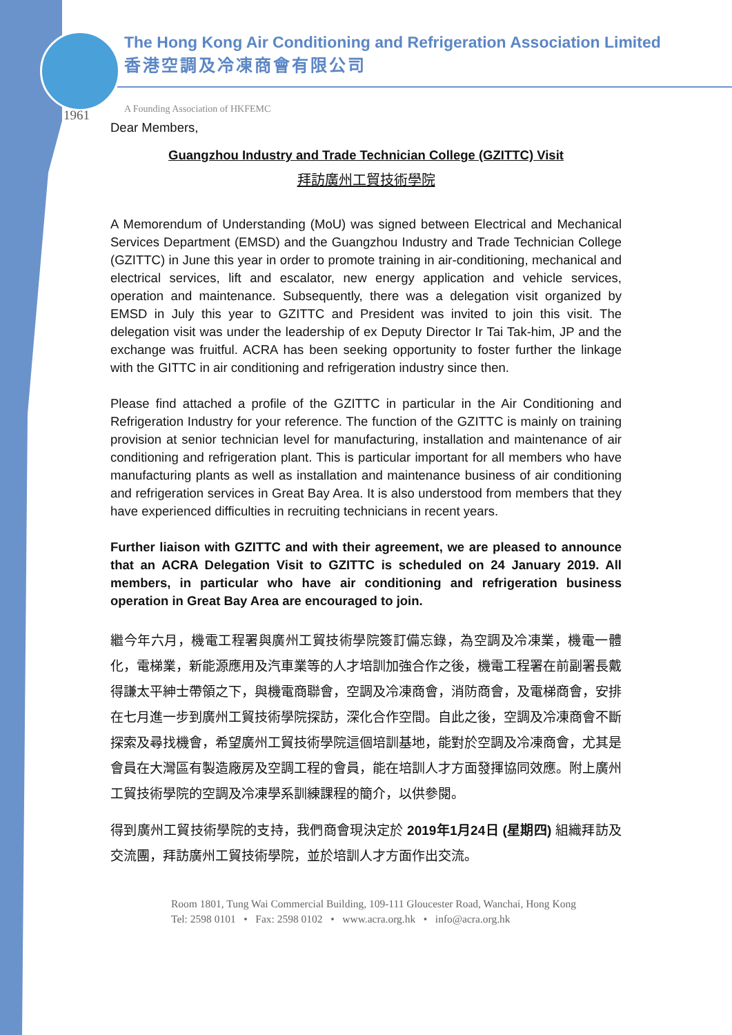The Hong Kong Air Conditioning and Refrigeration Association Limited
香港空調及冷凍商會有限公司
A Founding Association of HKFEMC
1961
Dear Members,
Guangzhou Industry and Trade Technician College (GZITTC) Visit
拜訪廣州工貿技術學院
A Memorendum of Understanding (MoU) was signed between Electrical and Mechanical Services Department (EMSD) and the Guangzhou Industry and Trade Technician College (GZITTC) in June this year in order to promote training in air-conditioning, mechanical and electrical services, lift and escalator, new energy application and vehicle services, operation and maintenance. Subsequently, there was a delegation visit organized by EMSD in July this year to GZITTC and President was invited to join this visit. The delegation visit was under the leadership of ex Deputy Director Ir Tai Tak-him, JP and the exchange was fruitful. ACRA has been seeking opportunity to foster further the linkage with the GITTC in air conditioning and refrigeration industry since then.
Please find attached a profile of the GZITTC in particular in the Air Conditioning and Refrigeration Industry for your reference. The function of the GZITTC is mainly on training provision at senior technician level for manufacturing, installation and maintenance of air conditioning and refrigeration plant. This is particular important for all members who have manufacturing plants as well as installation and maintenance business of air conditioning and refrigeration services in Great Bay Area. It is also understood from members that they have experienced difficulties in recruiting technicians in recent years.
Further liaison with GZITTC and with their agreement, we are pleased to announce that an ACRA Delegation Visit to GZITTC is scheduled on 24 January 2019. All members, in particular who have air conditioning and refrigeration business operation in Great Bay Area are encouraged to join.
繼今年六月，機電工程署與廣州工貿技術學院簽訂備忘錄，為空調及冷凍業，機電一體化，電梯業，新能源應用及汽車業等的人才培訓加強合作之後，機電工程署在前副署長戴得謙太平紳士帶領之下，與機電商聯會，空調及冷凍商會，消防商會，及電梯商會，安排在七月進一步到廣州工貿技術學院探訪，深化合作空間。自此之後，空調及冷凍商會不斷探索及尋找機會，希望廣州工貿技術學院這個培訓基地，能對於空調及冷凍商會，尤其是會員在大灣區有製造廠房及空調工程的會員，能在培訓人才方面發揮協同效應。附上廣州工貿技術學院的空調及冷凍學系訓練課程的簡介，以供參閱。
得到廣州工貿技術學院的支持，我們商會現決定於 2019年1月24日 (星期四) 組織拜訪及交流團，拜訪廣州工貿技術學院，並於培訓人才方面作出交流。
Room 1801, Tung Wai Commercial Building, 109-111 Gloucester Road, Wanchai, Hong Kong
Tel: 2598 0101 • Fax: 2598 0102 • www.acra.org.hk • info@acra.org.hk